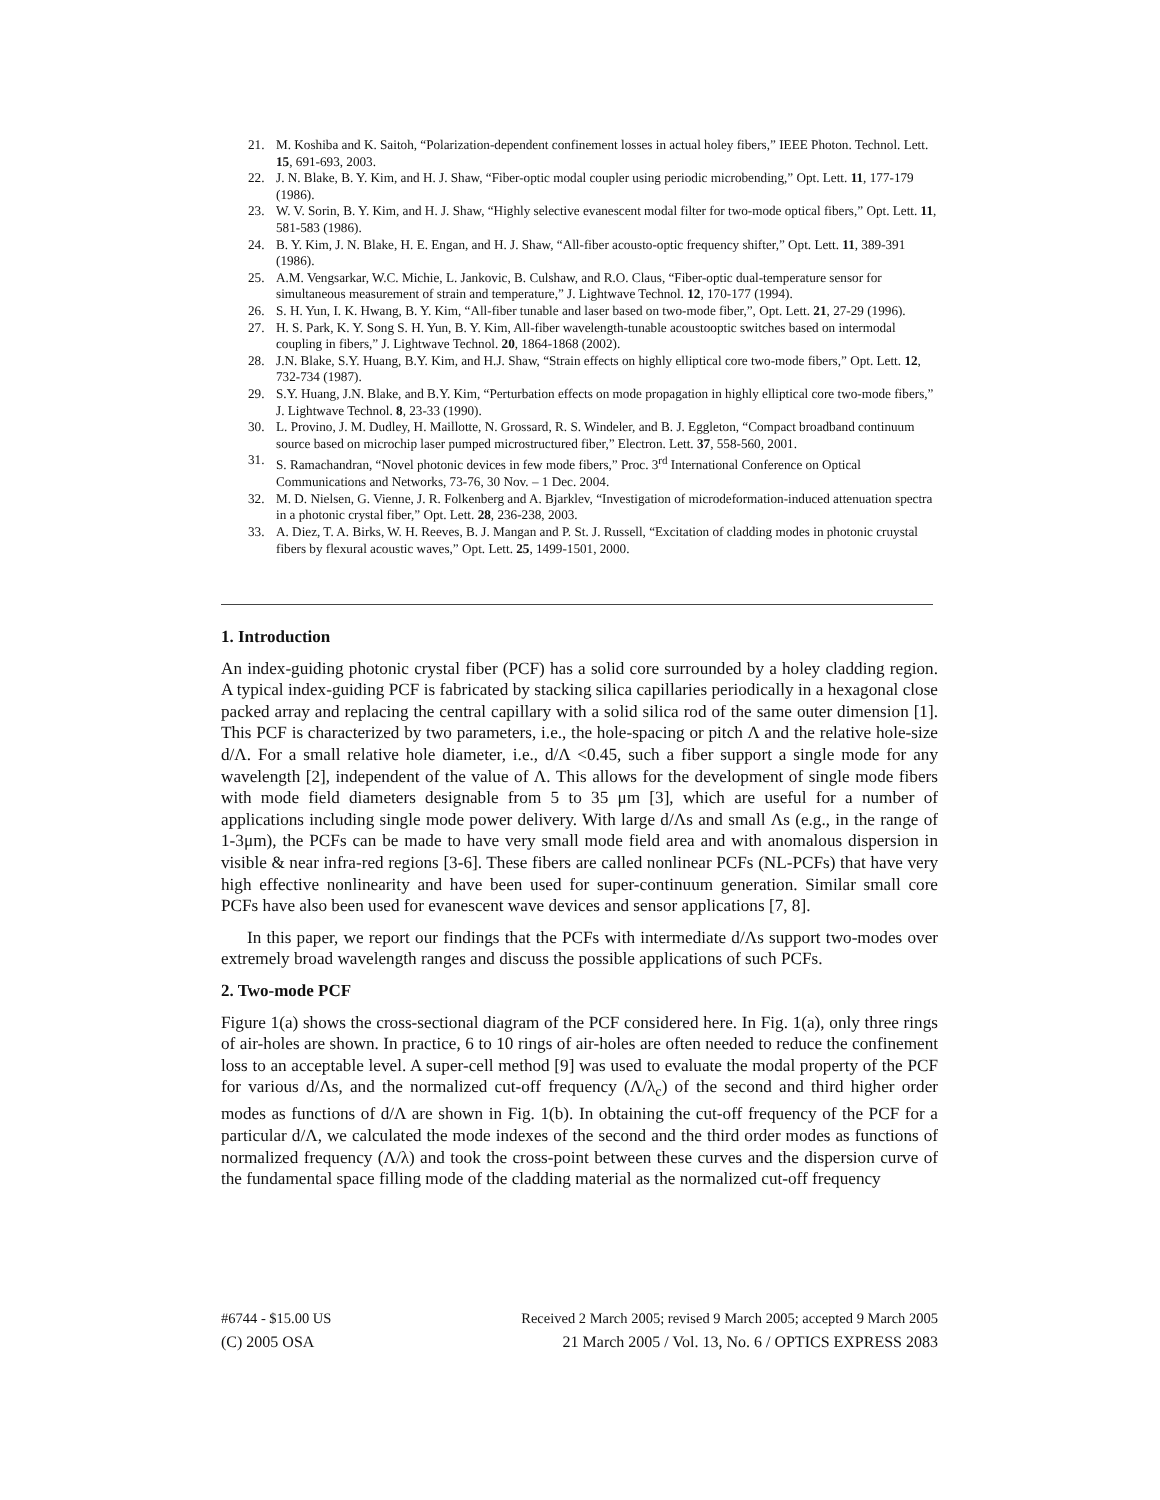21. M. Koshiba and K. Saitoh, “Polarization-dependent confinement losses in actual holey fibers,” IEEE Photon. Technol. Lett. 15, 691-693, 2003.
22. J. N. Blake, B. Y. Kim, and H. J. Shaw, “Fiber-optic modal coupler using periodic microbending,” Opt. Lett. 11, 177-179 (1986).
23. W. V. Sorin, B. Y. Kim, and H. J. Shaw, “Highly selective evanescent modal filter for two-mode optical fibers,” Opt. Lett. 11, 581-583 (1986).
24. B. Y. Kim, J. N. Blake, H. E. Engan, and H. J. Shaw, “All-fiber acousto-optic frequency shifter,” Opt. Lett. 11, 389-391 (1986).
25. A.M. Vengsarkar, W.C. Michie, L. Jankovic, B. Culshaw, and R.O. Claus, “Fiber-optic dual-temperature sensor for simultaneous measurement of strain and temperature,” J. Lightwave Technol. 12, 170-177 (1994).
26. S. H. Yun, I. K. Hwang, B. Y. Kim, “All-fiber tunable and laser based on two-mode fiber,”, Opt. Lett. 21, 27-29 (1996).
27. H. S. Park, K. Y. Song S. H. Yun, B. Y. Kim, All-fiber wavelength-tunable acoustooptic switches based on intermodal coupling in fibers,” J. Lightwave Technol. 20, 1864-1868 (2002).
28. J.N. Blake, S.Y. Huang, B.Y. Kim, and H.J. Shaw, “Strain effects on highly elliptical core two-mode fibers,” Opt. Lett. 12, 732-734 (1987).
29. S.Y. Huang, J.N. Blake, and B.Y. Kim, “Perturbation effects on mode propagation in highly elliptical core two-mode fibers,” J. Lightwave Technol. 8, 23-33 (1990).
30. L. Provino, J. M. Dudley, H. Maillotte, N. Grossard, R. S. Windeler, and B. J. Eggleton, “Compact broadband continuum source based on microchip laser pumped microstructured fiber,” Electron. Lett. 37, 558-560, 2001.
31. S. Ramachandran, “Novel photonic devices in few mode fibers,” Proc. 3<sup>rd</sup> International Conference on Optical Communications and Networks, 73-76, 30 Nov. – 1 Dec. 2004.
32. M. D. Nielsen, G. Vienne, J. R. Folkenberg and A. Bjarklev, “Investigation of microdeformation-induced attenuation spectra in a photonic crystal fiber,” Opt. Lett. 28, 236-238, 2003.
33. A. Diez, T. A. Birks, W. H. Reeves, B. J. Mangan and P. St. J. Russell, “Excitation of cladding modes in photonic cruystal fibers by flexural acoustic waves,” Opt. Lett. 25, 1499-1501, 2000.
1. Introduction
An index-guiding photonic crystal fiber (PCF) has a solid core surrounded by a holey cladding region. A typical index-guiding PCF is fabricated by stacking silica capillaries periodically in a hexagonal close packed array and replacing the central capillary with a solid silica rod of the same outer dimension [1]. This PCF is characterized by two parameters, i.e., the hole-spacing or pitch Λ and the relative hole-size d/Λ. For a small relative hole diameter, i.e., d/Λ <0.45, such a fiber support a single mode for any wavelength [2], independent of the value of Λ. This allows for the development of single mode fibers with mode field diameters designable from 5 to 35 μm [3], which are useful for a number of applications including single mode power delivery. With large d/Λs and small Λs (e.g., in the range of 1-3μm), the PCFs can be made to have very small mode field area and with anomalous dispersion in visible & near infra-red regions [3-6]. These fibers are called nonlinear PCFs (NL-PCFs) that have very high effective nonlinearity and have been used for super-continuum generation. Similar small core PCFs have also been used for evanescent wave devices and sensor applications [7, 8].
In this paper, we report our findings that the PCFs with intermediate d/Λs support two-modes over extremely broad wavelength ranges and discuss the possible applications of such PCFs.
2. Two-mode PCF
Figure 1(a) shows the cross-sectional diagram of the PCF considered here. In Fig. 1(a), only three rings of air-holes are shown. In practice, 6 to 10 rings of air-holes are often needed to reduce the confinement loss to an acceptable level. A super-cell method [9] was used to evaluate the modal property of the PCF for various d/Λs, and the normalized cut-off frequency (Λ/λ<sub>c</sub>) of the second and third higher order modes as functions of d/Λ are shown in Fig. 1(b). In obtaining the cut-off frequency of the PCF for a particular d/Λ, we calculated the mode indexes of the second and the third order modes as functions of normalized frequency (Λ/λ) and took the cross-point between these curves and the dispersion curve of the fundamental space filling mode of the cladding material as the normalized cut-off frequency
#6744 - $15.00 US Received 2 March 2005; revised 9 March 2005; accepted 9 March 2005
(C) 2005 OSA 21 March 2005 / Vol. 13, No. 6 / OPTICS EXPRESS 2083